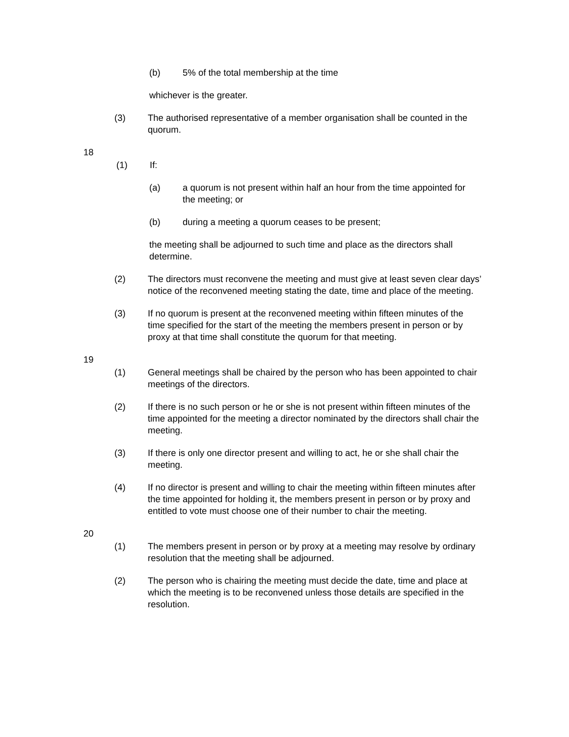(b) 5% of the total membership at the time
whichever is the greater.
(3) The authorised representative of a member organisation shall be counted in the quorum.
18
(1) If:
(a) a quorum is not present within half an hour from the time appointed for the meeting; or
(b) during a meeting a quorum ceases to be present;
the meeting shall be adjourned to such time and place as the directors shall determine.
(2) The directors must reconvene the meeting and must give at least seven clear days’ notice of the reconvened meeting stating the date, time and place of the meeting.
(3) If no quorum is present at the reconvened meeting within fifteen minutes of the time specified for the start of the meeting the members present in person or by proxy at that time shall constitute the quorum for that meeting.
19
(1) General meetings shall be chaired by the person who has been appointed to chair meetings of the directors.
(2) If there is no such person or he or she is not present within fifteen minutes of the time appointed for the meeting a director nominated by the directors shall chair the meeting.
(3) If there is only one director present and willing to act, he or she shall chair the meeting.
(4) If no director is present and willing to chair the meeting within fifteen minutes after the time appointed for holding it, the members present in person or by proxy and entitled to vote must choose one of their number to chair the meeting.
20
(1) The members present in person or by proxy at a meeting may resolve by ordinary resolution that the meeting shall be adjourned.
(2) The person who is chairing the meeting must decide the date, time and place at which the meeting is to be reconvened unless those details are specified in the resolution.